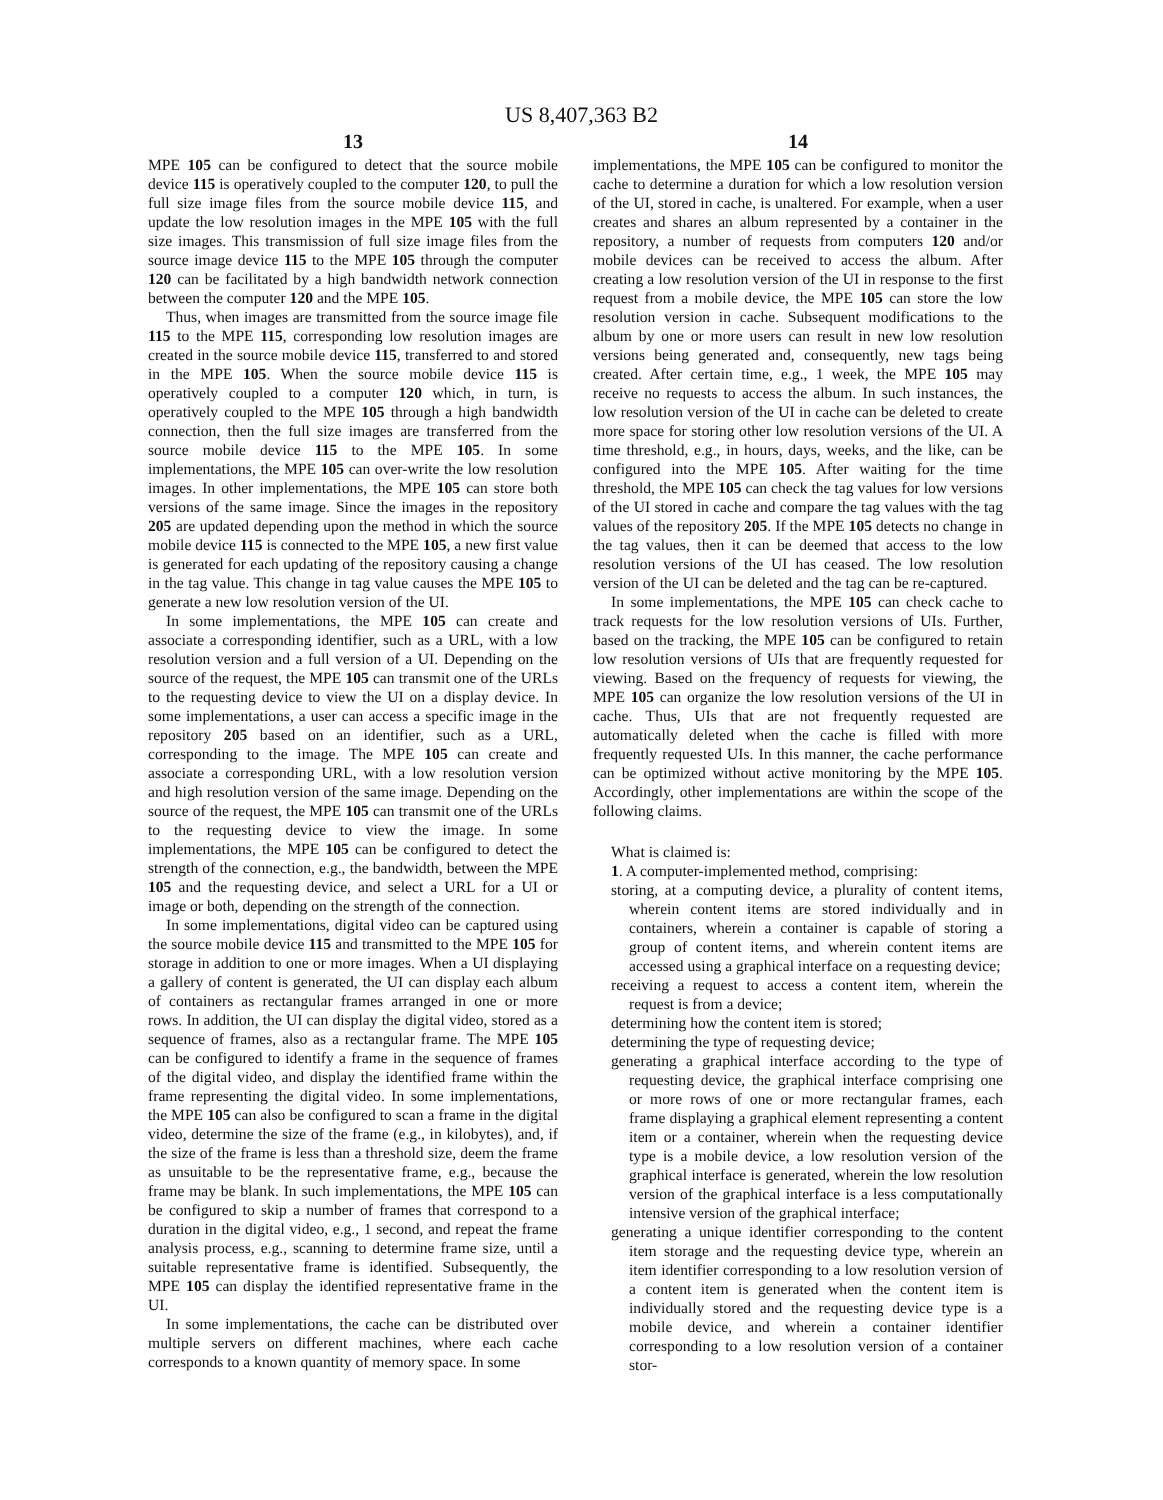US 8,407,363 B2
13
MPE 105 can be configured to detect that the source mobile device 115 is operatively coupled to the computer 120, to pull the full size image files from the source mobile device 115, and update the low resolution images in the MPE 105 with the full size images. This transmission of full size image files from the source image device 115 to the MPE 105 through the computer 120 can be facilitated by a high bandwidth network connection between the computer 120 and the MPE 105.
Thus, when images are transmitted from the source image file 115 to the MPE 115, corresponding low resolution images are created in the source mobile device 115, transferred to and stored in the MPE 105. When the source mobile device 115 is operatively coupled to a computer 120 which, in turn, is operatively coupled to the MPE 105 through a high bandwidth connection, then the full size images are transferred from the source mobile device 115 to the MPE 105. In some implementations, the MPE 105 can over-write the low resolution images. In other implementations, the MPE 105 can store both versions of the same image. Since the images in the repository 205 are updated depending upon the method in which the source mobile device 115 is connected to the MPE 105, a new first value is generated for each updating of the repository causing a change in the tag value. This change in tag value causes the MPE 105 to generate a new low resolution version of the UI.
In some implementations, the MPE 105 can create and associate a corresponding identifier, such as a URL, with a low resolution version and a full version of a UI. Depending on the source of the request, the MPE 105 can transmit one of the URLs to the requesting device to view the UI on a display device. In some implementations, a user can access a specific image in the repository 205 based on an identifier, such as a URL, corresponding to the image. The MPE 105 can create and associate a corresponding URL, with a low resolution version and high resolution version of the same image. Depending on the source of the request, the MPE 105 can transmit one of the URLs to the requesting device to view the image. In some implementations, the MPE 105 can be configured to detect the strength of the connection, e.g., the bandwidth, between the MPE 105 and the requesting device, and select a URL for a UI or image or both, depending on the strength of the connection.
In some implementations, digital video can be captured using the source mobile device 115 and transmitted to the MPE 105 for storage in addition to one or more images. When a UI displaying a gallery of content is generated, the UI can display each album of containers as rectangular frames arranged in one or more rows. In addition, the UI can display the digital video, stored as a sequence of frames, also as a rectangular frame. The MPE 105 can be configured to identify a frame in the sequence of frames of the digital video, and display the identified frame within the frame representing the digital video. In some implementations, the MPE 105 can also be configured to scan a frame in the digital video, determine the size of the frame (e.g., in kilobytes), and, if the size of the frame is less than a threshold size, deem the frame as unsuitable to be the representative frame, e.g., because the frame may be blank. In such implementations, the MPE 105 can be configured to skip a number of frames that correspond to a duration in the digital video, e.g., 1 second, and repeat the frame analysis process, e.g., scanning to determine frame size, until a suitable representative frame is identified. Subsequently, the MPE 105 can display the identified representative frame in the UI.
In some implementations, the cache can be distributed over multiple servers on different machines, where each cache corresponds to a known quantity of memory space. In some
14
implementations, the MPE 105 can be configured to monitor the cache to determine a duration for which a low resolution version of the UI, stored in cache, is unaltered. For example, when a user creates and shares an album represented by a container in the repository, a number of requests from computers 120 and/or mobile devices can be received to access the album. After creating a low resolution version of the UI in response to the first request from a mobile device, the MPE 105 can store the low resolution version in cache. Subsequent modifications to the album by one or more users can result in new low resolution versions being generated and, consequently, new tags being created. After certain time, e.g., 1 week, the MPE 105 may receive no requests to access the album. In such instances, the low resolution version of the UI in cache can be deleted to create more space for storing other low resolution versions of the UI. A time threshold, e.g., in hours, days, weeks, and the like, can be configured into the MPE 105. After waiting for the time threshold, the MPE 105 can check the tag values for low versions of the UI stored in cache and compare the tag values with the tag values of the repository 205. If the MPE 105 detects no change in the tag values, then it can be deemed that access to the low resolution versions of the UI has ceased. The low resolution version of the UI can be deleted and the tag can be re-captured.
In some implementations, the MPE 105 can check cache to track requests for the low resolution versions of UIs. Further, based on the tracking, the MPE 105 can be configured to retain low resolution versions of UIs that are frequently requested for viewing. Based on the frequency of requests for viewing, the MPE 105 can organize the low resolution versions of the UI in cache. Thus, UIs that are not frequently requested are automatically deleted when the cache is filled with more frequently requested UIs. In this manner, the cache performance can be optimized without active monitoring by the MPE 105. Accordingly, other implementations are within the scope of the following claims.
What is claimed is:
1. A computer-implemented method, comprising:
storing, at a computing device, a plurality of content items, wherein content items are stored individually and in containers, wherein a container is capable of storing a group of content items, and wherein content items are accessed using a graphical interface on a requesting device;
receiving a request to access a content item, wherein the request is from a device;
determining how the content item is stored;
determining the type of requesting device;
generating a graphical interface according to the type of requesting device, the graphical interface comprising one or more rows of one or more rectangular frames, each frame displaying a graphical element representing a content item or a container, wherein when the requesting device type is a mobile device, a low resolution version of the graphical interface is generated, wherein the low resolution version of the graphical interface is a less computationally intensive version of the graphical interface;
generating a unique identifier corresponding to the content item storage and the requesting device type, wherein an item identifier corresponding to a low resolution version of a content item is generated when the content item is individually stored and the requesting device type is a mobile device, and wherein a container identifier corresponding to a low resolution version of a container stor-